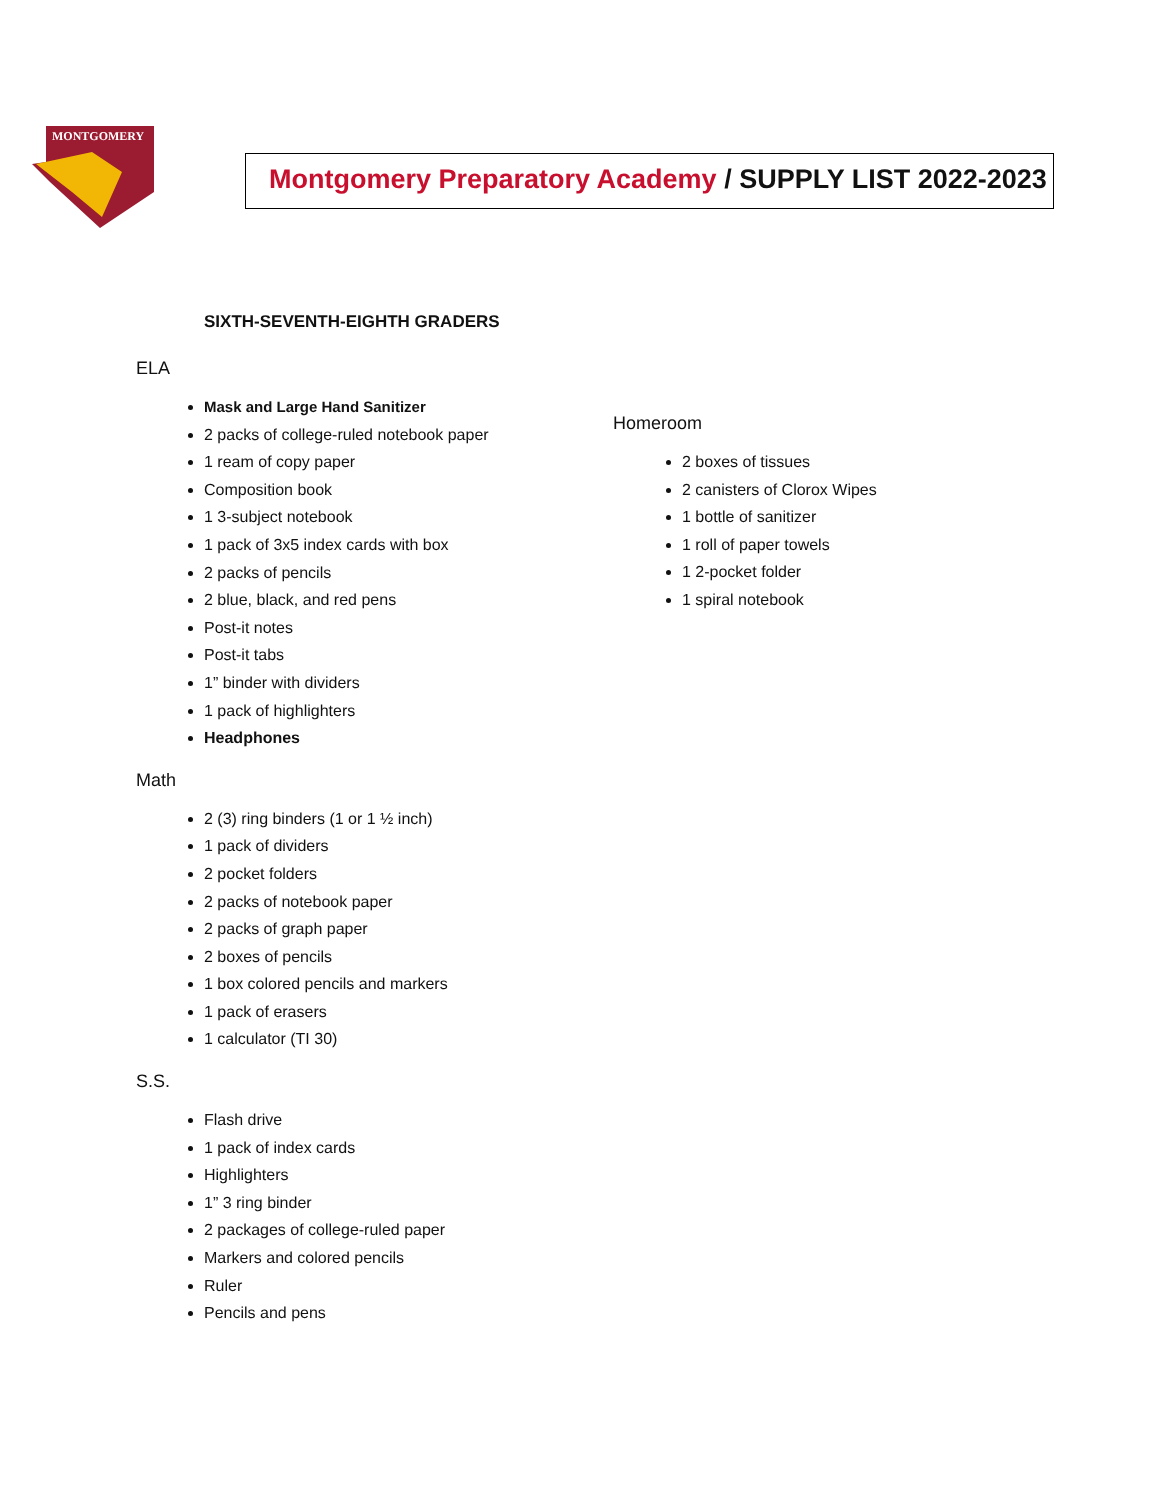MONTGOMERY
Montgomery Preparatory Academy / SUPPLY LIST 2022-2023
SIXTH-SEVENTH-EIGHTH GRADERS
ELA
Mask and Large Hand Sanitizer
2 packs of college-ruled notebook paper
1 ream of copy paper
Composition book
1 3-subject notebook
1 pack of 3x5 index cards with box
2 packs of pencils
2 blue, black, and red pens
Post-it notes
Post-it tabs
1” binder with dividers
1 pack of highlighters
Headphones
Math
2 (3) ring binders (1 or 1 ½ inch)
1 pack of dividers
2 pocket folders
2 packs of notebook paper
2 packs of graph paper
2 boxes of pencils
1 box colored pencils and markers
1 pack of erasers
1 calculator (TI 30)
S.S.
Flash drive
1 pack of index cards
Highlighters
1” 3 ring binder
2 packages of college-ruled paper
Markers and colored pencils
Ruler
Pencils and pens
Homeroom
2 boxes of tissues
2 canisters of Clorox Wipes
1 bottle of sanitizer
1 roll of paper towels
1 2-pocket folder
1 spiral notebook